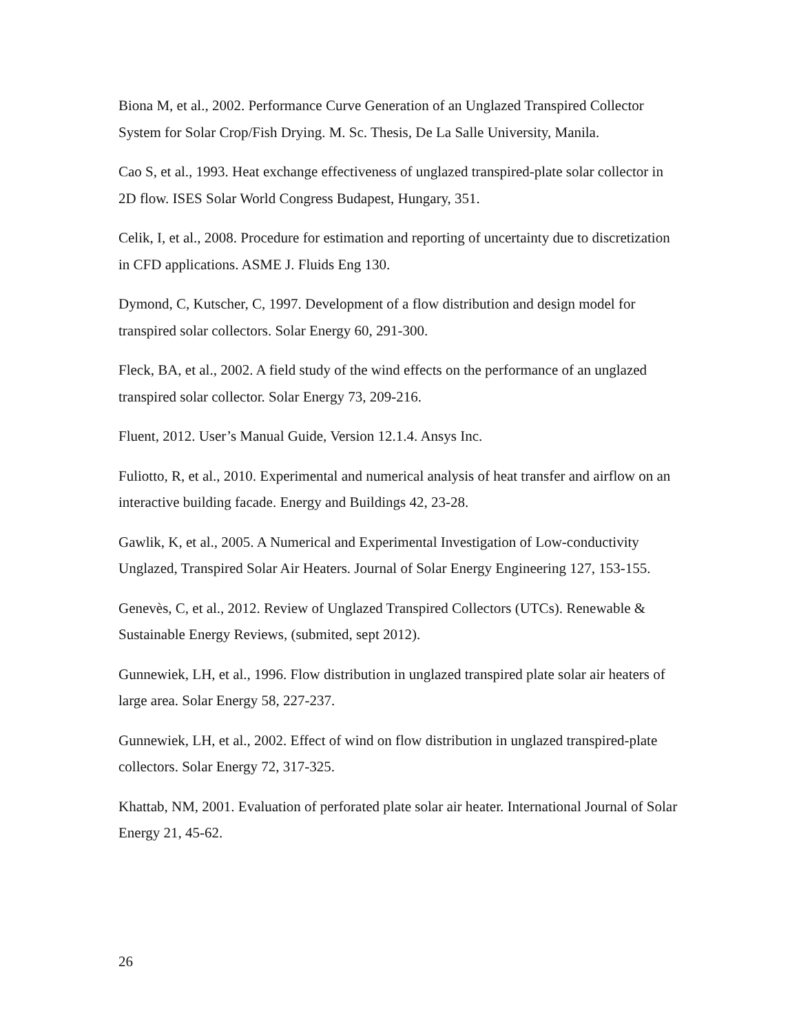Biona M, et al., 2002. Performance Curve Generation of an Unglazed Transpired Collector System for Solar Crop/Fish Drying. M. Sc. Thesis, De La Salle University, Manila.
Cao S, et al., 1993. Heat exchange effectiveness of unglazed transpired-plate solar collector in 2D flow. ISES Solar World Congress Budapest, Hungary, 351.
Celik, I, et al., 2008. Procedure for estimation and reporting of uncertainty due to discretization in CFD applications. ASME J. Fluids Eng 130.
Dymond, C, Kutscher, C, 1997. Development of a flow distribution and design model for transpired solar collectors. Solar Energy 60, 291-300.
Fleck, BA, et al., 2002. A field study of the wind effects on the performance of an unglazed transpired solar collector. Solar Energy 73, 209-216.
Fluent, 2012. User’s Manual Guide, Version 12.1.4. Ansys Inc.
Fuliotto, R, et al., 2010. Experimental and numerical analysis of heat transfer and airflow on an interactive building facade. Energy and Buildings 42, 23-28.
Gawlik, K, et al., 2005. A Numerical and Experimental Investigation of Low-conductivity Unglazed, Transpired Solar Air Heaters. Journal of Solar Energy Engineering 127, 153-155.
Genevès, C, et al., 2012. Review of Unglazed Transpired Collectors (UTCs). Renewable & Sustainable Energy Reviews, (submited, sept 2012).
Gunnewiek, LH, et al., 1996. Flow distribution in unglazed transpired plate solar air heaters of large area. Solar Energy 58, 227-237.
Gunnewiek, LH, et al., 2002. Effect of wind on flow distribution in unglazed transpired-plate collectors. Solar Energy 72, 317-325.
Khattab, NM, 2001. Evaluation of perforated plate solar air heater. International Journal of Solar Energy 21, 45-62.
26